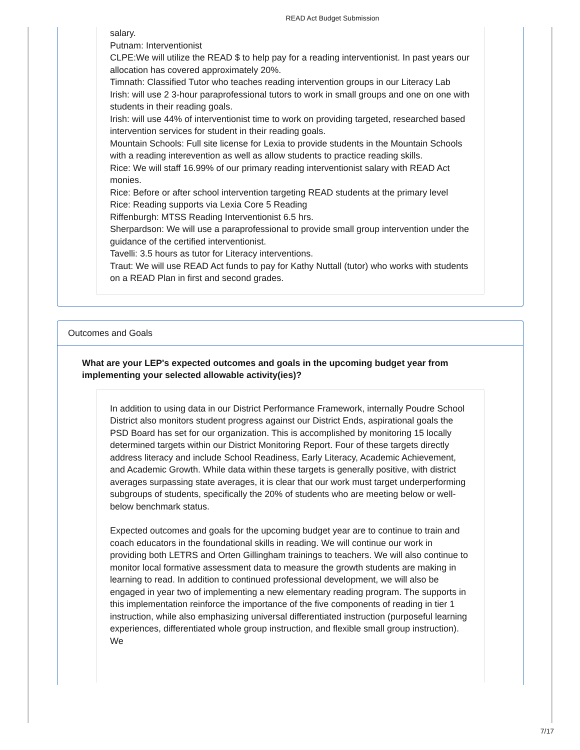READ Act Budget Submission
salary.
Putnam: Interventionist
CLPE:We will utilize the READ $ to help pay for a reading interventionist. In past years our allocation has covered approximately 20%.
Timnath: Classified Tutor who teaches reading intervention groups in our Literacy Lab
Irish: will use 2 3-hour paraprofessional tutors to work in small groups and one on one with students in their reading goals.
Irish: will use 44% of interventionist time to work on providing targeted, researched based intervention services for student in their reading goals.
Mountain Schools: Full site license for Lexia to provide students in the Mountain Schools with a reading interevention as well as allow students to practice reading skills.
Rice: We will staff 16.99% of our primary reading interventionist salary with READ Act monies.
Rice: Before or after school intervention targeting READ students at the primary level
Rice: Reading supports via Lexia Core 5 Reading
Riffenburgh: MTSS Reading Interventionist 6.5 hrs.
Sherpardson: We will use a paraprofessional to provide small group intervention under the guidance of the certified interventionist.
Tavelli: 3.5 hours as tutor for Literacy interventions.
Traut: We will use READ Act funds to pay for Kathy Nuttall (tutor) who works with students on a READ Plan in first and second grades.
Outcomes and Goals
What are your LEP's expected outcomes and goals in the upcoming budget year from implementing your selected allowable activity(ies)?
In addition to using data in our District Performance Framework, internally Poudre School District also monitors student progress against our District Ends, aspirational goals the PSD Board has set for our organization. This is accomplished by monitoring 15 locally determined targets within our District Monitoring Report. Four of these targets directly address literacy and include School Readiness, Early Literacy, Academic Achievement, and Academic Growth. While data within these targets is generally positive, with district averages surpassing state averages, it is clear that our work must target underperforming subgroups of students, specifically the 20% of students who are meeting below or well-below benchmark status.
Expected outcomes and goals for the upcoming budget year are to continue to train and coach educators in the foundational skills in reading. We will continue our work in providing both LETRS and Orten Gillingham trainings to teachers. We will also continue to monitor local formative assessment data to measure the growth students are making in learning to read. In addition to continued professional development, we will also be engaged in year two of implementing a new elementary reading program. The supports in this implementation reinforce the importance of the five components of reading in tier 1 instruction, while also emphasizing universal differentiated instruction (purposeful learning experiences, differentiated whole group instruction, and flexible small group instruction). We
7/17